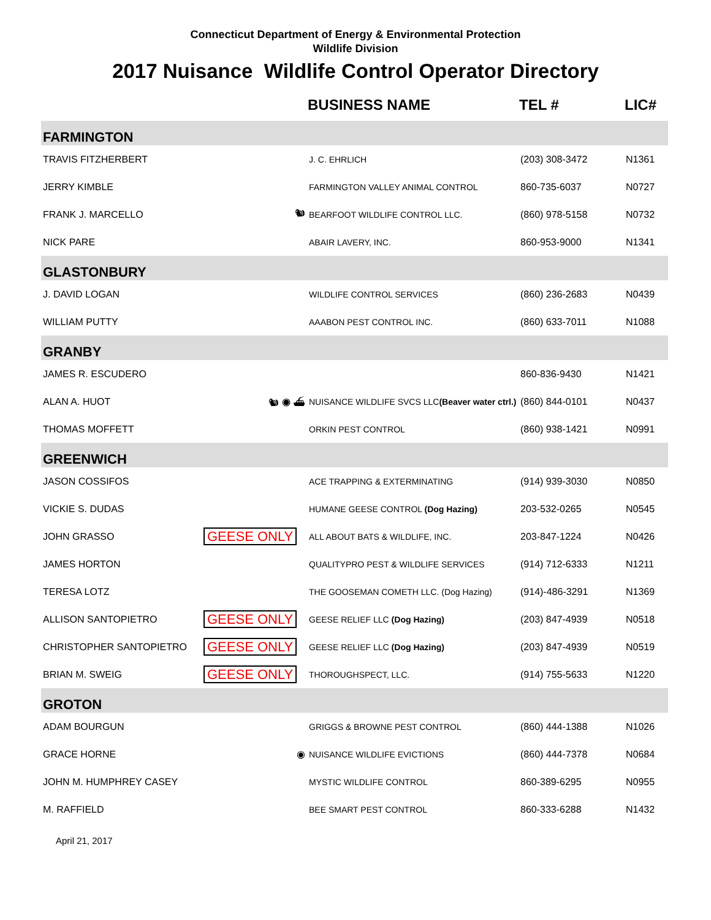Connecticut Department of Energy & Environmental Protection
Wildlife Division
2017 Nuisance Wildlife Control Operator Directory
| | | BUSINESS NAME | TEL # | LIC# |
| --- | --- | --- | --- | --- |
| FARMINGTON | | | | |
| TRAVIS FITZHERBERT | | J. C. EHRLICH | (203) 308-3472 | N1361 |
| JERRY KIMBLE | | FARMINGTON VALLEY ANIMAL CONTROL | 860-735-6037 | N0727 |
| FRANK J. MARCELLO | 🐿 | BEARFOOT WILDLIFE CONTROL LLC. | (860) 978-5158 | N0732 |
| NICK PARE | | ABAIR LAVERY, INC. | 860-953-9000 | N1341 |
| GLASTONBURY | | | | |
| J. DAVID LOGAN | | WILDLIFE CONTROL SERVICES | (860) 236-2683 | N0439 |
| WILLIAM PUTTY | | AAABON PEST CONTROL INC. | (860) 633-7011 | N1088 |
| GRANBY | | | | |
| JAMES R. ESCUDERO | | | 860-836-9430 | N1421 |
| ALAN A. HUOT | 🐿 ◉ ⛴ | NUISANCE WILDLIFE SVCS LLC (Beaver water ctrl.) | (860) 844-0101 | N0437 |
| THOMAS MOFFETT | | ORKIN PEST CONTROL | (860) 938-1421 | N0991 |
| GREENWICH | | | | |
| JASON COSSIFOS | | ACE TRAPPING & EXTERMINATING | (914) 939-3030 | N0850 |
| VICKIE S. DUDAS | | HUMANE GEESE CONTROL (Dog Hazing) | 203-532-0265 | N0545 |
| JOHN GRASSO | GEESE ONLY | ALL ABOUT BATS & WILDLIFE, INC. | 203-847-1224 | N0426 |
| JAMES HORTON | | QUALITYPRO PEST & WILDLIFE SERVICES | (914) 712-6333 | N1211 |
| TERESA LOTZ | | THE GOOSEMAN COMETH LLC. (Dog Hazing) | (914)-486-3291 | N1369 |
| ALLISON SANTOPIETRO | GEESE ONLY | GEESE RELIEF LLC (Dog Hazing) | (203) 847-4939 | N0518 |
| CHRISTOPHER SANTOPIETRO | GEESE ONLY | GEESE RELIEF LLC (Dog Hazing) | (203) 847-4939 | N0519 |
| BRIAN M. SWEIG | GEESE ONLY | THOROUGHSPECT, LLC. | (914) 755-5633 | N1220 |
| GROTON | | | | |
| ADAM BOURGUN | | GRIGGS & BROWNE PEST CONTROL | (860) 444-1388 | N1026 |
| GRACE HORNE | ◉ | NUISANCE WILDLIFE EVICTIONS | (860) 444-7378 | N0684 |
| JOHN M. HUMPHREY CASEY | | MYSTIC WILDLIFE CONTROL | 860-389-6295 | N0955 |
| M. RAFFIELD | | BEE SMART PEST CONTROL | 860-333-6288 | N1432 |
April 21, 2017